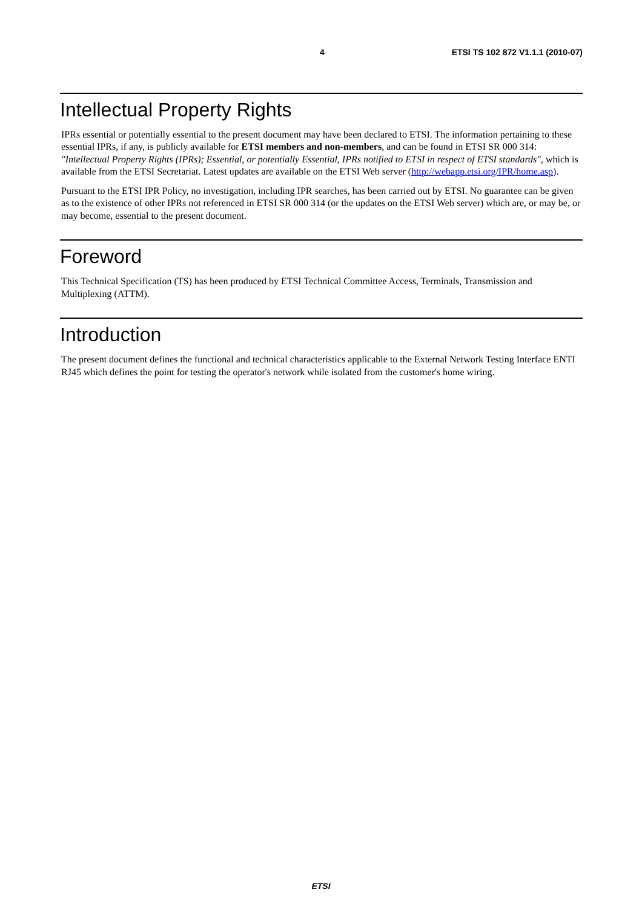4 ETSI TS 102 872 V1.1.1 (2010-07)
Intellectual Property Rights
IPRs essential or potentially essential to the present document may have been declared to ETSI. The information pertaining to these essential IPRs, if any, is publicly available for ETSI members and non-members, and can be found in ETSI SR 000 314: "Intellectual Property Rights (IPRs); Essential, or potentially Essential, IPRs notified to ETSI in respect of ETSI standards", which is available from the ETSI Secretariat. Latest updates are available on the ETSI Web server (http://webapp.etsi.org/IPR/home.asp).
Pursuant to the ETSI IPR Policy, no investigation, including IPR searches, has been carried out by ETSI. No guarantee can be given as to the existence of other IPRs not referenced in ETSI SR 000 314 (or the updates on the ETSI Web server) which are, or may be, or may become, essential to the present document.
Foreword
This Technical Specification (TS) has been produced by ETSI Technical Committee Access, Terminals, Transmission and Multiplexing (ATTM).
Introduction
The present document defines the functional and technical characteristics applicable to the External Network Testing Interface ENTI RJ45 which defines the point for testing the operator's network while isolated from the customer's home wiring.
ETSI